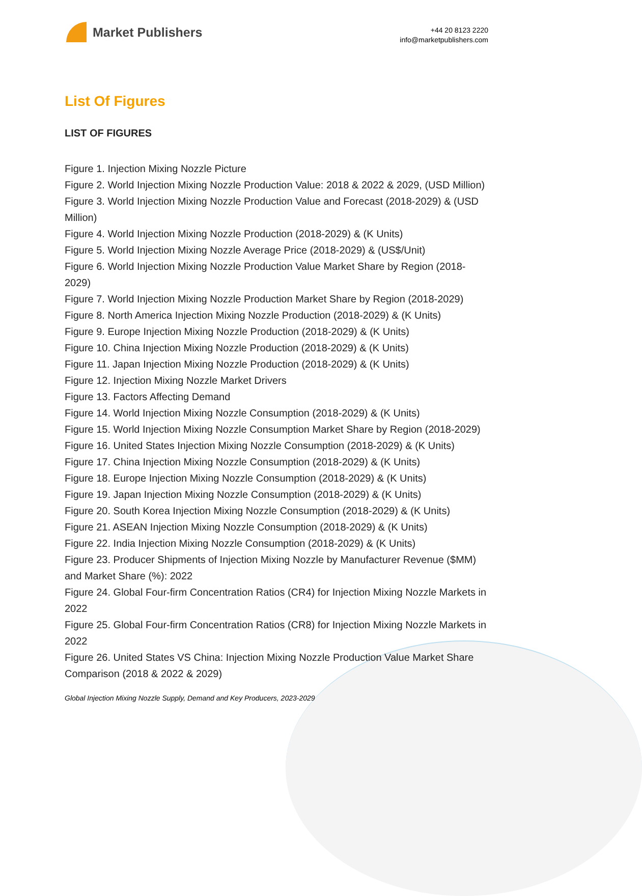Market Publishers
+44 20 8123 2220
info@marketpublishers.com
List Of Figures
LIST OF FIGURES
Figure 1. Injection Mixing Nozzle Picture
Figure 2. World Injection Mixing Nozzle Production Value: 2018 & 2022 & 2029, (USD Million)
Figure 3. World Injection Mixing Nozzle Production Value and Forecast (2018-2029) & (USD Million)
Figure 4. World Injection Mixing Nozzle Production (2018-2029) & (K Units)
Figure 5. World Injection Mixing Nozzle Average Price (2018-2029) & (US$/Unit)
Figure 6. World Injection Mixing Nozzle Production Value Market Share by Region (2018-2029)
Figure 7. World Injection Mixing Nozzle Production Market Share by Region (2018-2029)
Figure 8. North America Injection Mixing Nozzle Production (2018-2029) & (K Units)
Figure 9. Europe Injection Mixing Nozzle Production (2018-2029) & (K Units)
Figure 10. China Injection Mixing Nozzle Production (2018-2029) & (K Units)
Figure 11. Japan Injection Mixing Nozzle Production (2018-2029) & (K Units)
Figure 12. Injection Mixing Nozzle Market Drivers
Figure 13. Factors Affecting Demand
Figure 14. World Injection Mixing Nozzle Consumption (2018-2029) & (K Units)
Figure 15. World Injection Mixing Nozzle Consumption Market Share by Region (2018-2029)
Figure 16. United States Injection Mixing Nozzle Consumption (2018-2029) & (K Units)
Figure 17. China Injection Mixing Nozzle Consumption (2018-2029) & (K Units)
Figure 18. Europe Injection Mixing Nozzle Consumption (2018-2029) & (K Units)
Figure 19. Japan Injection Mixing Nozzle Consumption (2018-2029) & (K Units)
Figure 20. South Korea Injection Mixing Nozzle Consumption (2018-2029) & (K Units)
Figure 21. ASEAN Injection Mixing Nozzle Consumption (2018-2029) & (K Units)
Figure 22. India Injection Mixing Nozzle Consumption (2018-2029) & (K Units)
Figure 23. Producer Shipments of Injection Mixing Nozzle by Manufacturer Revenue ($MM) and Market Share (%): 2022
Figure 24. Global Four-firm Concentration Ratios (CR4) for Injection Mixing Nozzle Markets in 2022
Figure 25. Global Four-firm Concentration Ratios (CR8) for Injection Mixing Nozzle Markets in 2022
Figure 26. United States VS China: Injection Mixing Nozzle Production Value Market Share Comparison (2018 & 2022 & 2029)
Global Injection Mixing Nozzle Supply, Demand and Key Producers, 2023-2029